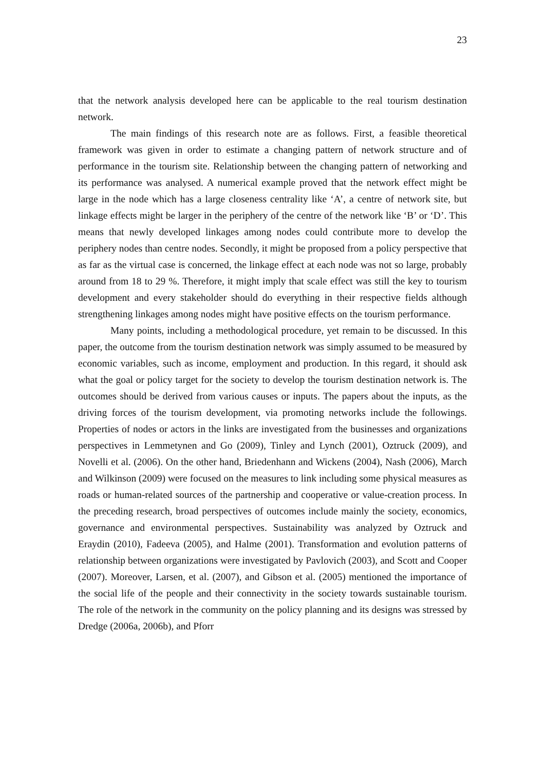23
that the network analysis developed here can be applicable to the real tourism destination network.
The main findings of this research note are as follows. First, a feasible theoretical framework was given in order to estimate a changing pattern of network structure and of performance in the tourism site. Relationship between the changing pattern of networking and its performance was analysed. A numerical example proved that the network effect might be large in the node which has a large closeness centrality like ‘A’, a centre of network site, but linkage effects might be larger in the periphery of the centre of the network like ‘B’ or ‘D’. This means that newly developed linkages among nodes could contribute more to develop the periphery nodes than centre nodes. Secondly, it might be proposed from a policy perspective that as far as the virtual case is concerned, the linkage effect at each node was not so large, probably around from 18 to 29 %. Therefore, it might imply that scale effect was still the key to tourism development and every stakeholder should do everything in their respective fields although strengthening linkages among nodes might have positive effects on the tourism performance.
Many points, including a methodological procedure, yet remain to be discussed. In this paper, the outcome from the tourism destination network was simply assumed to be measured by economic variables, such as income, employment and production. In this regard, it should ask what the goal or policy target for the society to develop the tourism destination network is. The outcomes should be derived from various causes or inputs. The papers about the inputs, as the driving forces of the tourism development, via promoting networks include the followings. Properties of nodes or actors in the links are investigated from the businesses and organizations perspectives in Lemmetynen and Go (2009), Tinley and Lynch (2001), Oztruck (2009), and Novelli et al. (2006). On the other hand, Briedenhann and Wickens (2004), Nash (2006), March and Wilkinson (2009) were focused on the measures to link including some physical measures as roads or human-related sources of the partnership and cooperative or value-creation process. In the preceding research, broad perspectives of outcomes include mainly the society, economics, governance and environmental perspectives. Sustainability was analyzed by Oztruck and Eraydin (2010), Fadeeva (2005), and Halme (2001). Transformation and evolution patterns of relationship between organizations were investigated by Pavlovich (2003), and Scott and Cooper (2007). Moreover, Larsen, et al. (2007), and Gibson et al. (2005) mentioned the importance of the social life of the people and their connectivity in the society towards sustainable tourism. The role of the network in the community on the policy planning and its designs was stressed by Dredge (2006a, 2006b), and Pforr